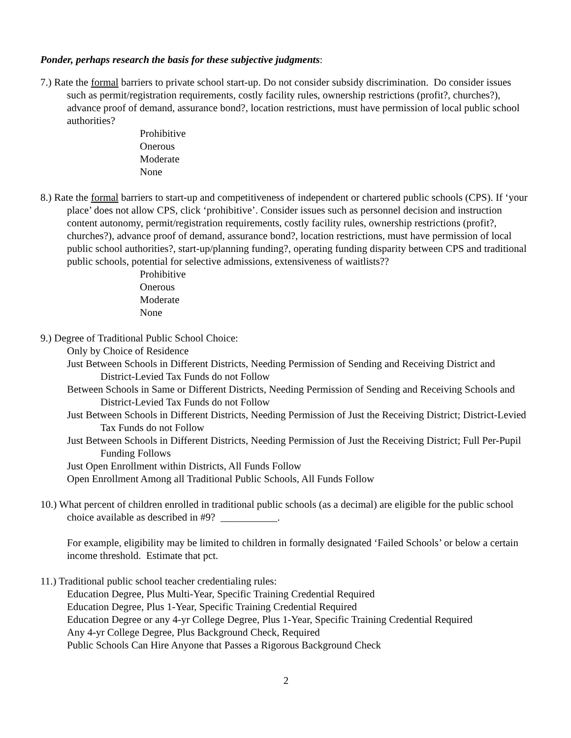Ponder, perhaps research the basis for these subjective judgments:
7.) Rate the formal barriers to private school start-up. Do not consider subsidy discrimination. Do consider issues such as permit/registration requirements, costly facility rules, ownership restrictions (profit?, churches?), advance proof of demand, assurance bond?, location restrictions, must have permission of local public school authorities?
Prohibitive
Onerous
Moderate
None
8.) Rate the formal barriers to start-up and competitiveness of independent or chartered public schools (CPS). If ‘your place’ does not allow CPS, click ‘prohibitive’. Consider issues such as personnel decision and instruction content autonomy, permit/registration requirements, costly facility rules, ownership restrictions (profit?, churches?), advance proof of demand, assurance bond?, location restrictions, must have permission of local public school authorities?, start-up/planning funding?, operating funding disparity between CPS and traditional public schools, potential for selective admissions, extensiveness of waitlists??
Prohibitive
Onerous
Moderate
None
9.) Degree of Traditional Public School Choice:
Only by Choice of Residence
Just Between Schools in Different Districts, Needing Permission of Sending and Receiving District and District-Levied Tax Funds do not Follow
Between Schools in Same or Different Districts, Needing Permission of Sending and Receiving Schools and District-Levied Tax Funds do not Follow
Just Between Schools in Different Districts, Needing Permission of Just the Receiving District; District-Levied Tax Funds do not Follow
Just Between Schools in Different Districts, Needing Permission of Just the Receiving District; Full Per-Pupil Funding Follows
Just Open Enrollment within Districts, All Funds Follow
Open Enrollment Among all Traditional Public Schools, All Funds Follow
10.) What percent of children enrolled in traditional public schools (as a decimal) are eligible for the public school choice available as described in #9? ___________.
For example, eligibility may be limited to children in formally designated ‘Failed Schools’ or below a certain income threshold. Estimate that pct.
11.) Traditional public school teacher credentialing rules:
Education Degree, Plus Multi-Year, Specific Training Credential Required
Education Degree, Plus 1-Year, Specific Training Credential Required
Education Degree or any 4-yr College Degree, Plus 1-Year, Specific Training Credential Required
Any 4-yr College Degree, Plus Background Check, Required
Public Schools Can Hire Anyone that Passes a Rigorous Background Check
2